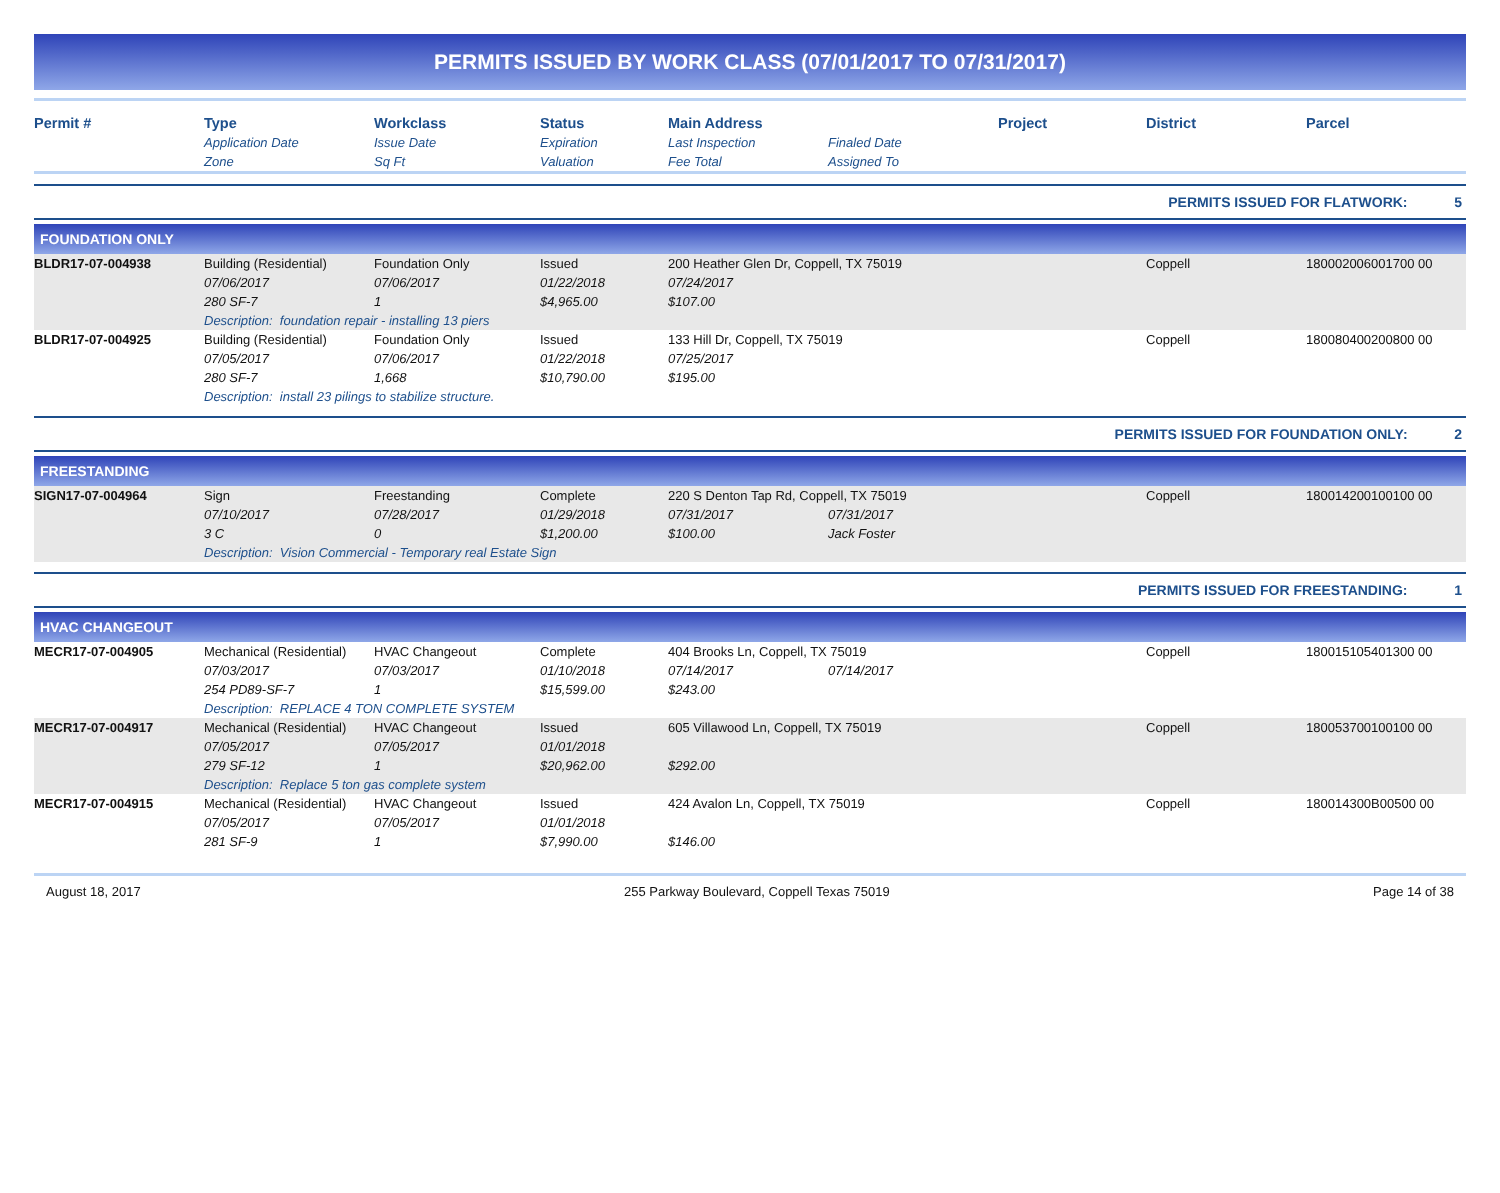PERMITS ISSUED BY WORK CLASS (07/01/2017 TO 07/31/2017)
| Permit # | Type | Workclass | Status | Main Address | | Project | District | Parcel |
| --- | --- | --- | --- | --- | --- | --- | --- | --- |
| | Application Date | Issue Date | Expiration | Last Inspection | Finaled Date | | | |
| | Zone | Sq Ft | Valuation | Fee Total | Assigned To | | | |
PERMITS ISSUED FOR FLATWORK: 5
FOUNDATION ONLY
| BLDR17-07-004938 | Building (Residential) | Foundation Only | Issued | 200 Heather Glen Dr, Coppell, TX 75019 | | | Coppell | 180002006001700 00 |
| | 07/06/2017 | 07/06/2017 | 01/22/2018 | 07/24/2017 | | | | |
| | 280 SF-7 | 1 | $4,965.00 | $107.00 | | | | |
| | Description: foundation repair - installing 13 piers | | | | | | | |
| BLDR17-07-004925 | Building (Residential) | Foundation Only | Issued | 133 Hill Dr, Coppell, TX 75019 | | | Coppell | 180080400200800 00 |
| | 07/05/2017 | 07/06/2017 | 01/22/2018 | 07/25/2017 | | | | |
| | 280 SF-7 | 1,668 | $10,790.00 | $195.00 | | | | |
| | Description: install 23 pilings to stabilize structure. | | | | | | | |
PERMITS ISSUED FOR FOUNDATION ONLY: 2
FREESTANDING
| SIGN17-07-004964 | Sign | Freestanding | Complete | 220 S Denton Tap Rd, Coppell, TX 75019 | | | Coppell | 180014200100100 00 |
| | 07/10/2017 | 07/28/2017 | 01/29/2018 | 07/31/2017 | 07/31/2017 | | | |
| | 3 C | 0 | $1,200.00 | $100.00 | Jack Foster | | | |
| | Description: Vision Commercial - Temporary real Estate Sign | | | | | | | |
PERMITS ISSUED FOR FREESTANDING: 1
HVAC CHANGEOUT
| MECR17-07-004905 | Mechanical (Residential) | HVAC Changeout | Complete | 404 Brooks Ln, Coppell, TX 75019 | | | Coppell | 180015105401300 00 |
| | 07/03/2017 | 07/03/2017 | 01/10/2018 | 07/14/2017 | 07/14/2017 | | | |
| | 254 PD89-SF-7 | 1 | $15,599.00 | $243.00 | | | | |
| | Description: REPLACE 4 TON COMPLETE SYSTEM | | | | | | | |
| MECR17-07-004917 | Mechanical (Residential) | HVAC Changeout | Issued | 605 Villawood Ln, Coppell, TX 75019 | | | Coppell | 180053700100100 00 |
| | 07/05/2017 | 07/05/2017 | 01/01/2018 | | | | | |
| | 279 SF-12 | 1 | $20,962.00 | $292.00 | | | | |
| | Description: Replace 5 ton gas complete system | | | | | | | |
| MECR17-07-004915 | Mechanical (Residential) | HVAC Changeout | Issued | 424 Avalon Ln, Coppell, TX 75019 | | | Coppell | 180014300B00500 00 |
| | 07/05/2017 | 07/05/2017 | 01/01/2018 | | | | | |
| | 281 SF-9 | 1 | $7,990.00 | $146.00 | | | | |
August 18, 2017 255 Parkway Boulevard, Coppell Texas 75019 Page 14 of 38